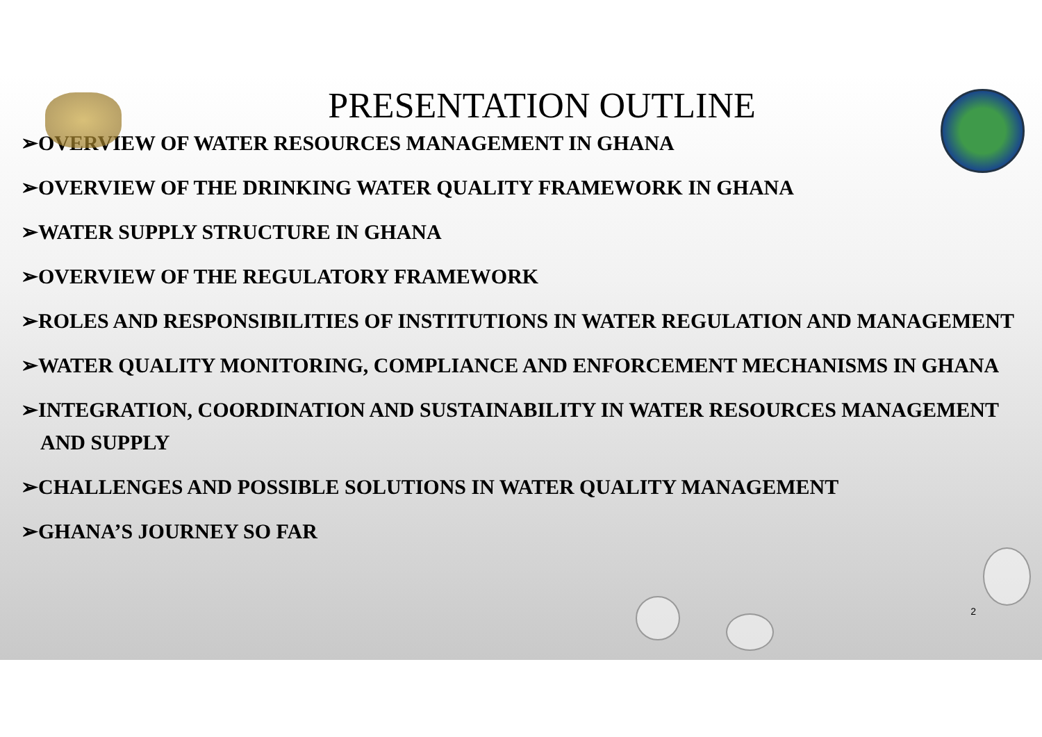PRESENTATION OUTLINE
➢OVERVIEW OF WATER RESOURCES MANAGEMENT IN GHANA
➢OVERVIEW OF THE DRINKING WATER QUALITY FRAMEWORK IN GHANA
➢WATER SUPPLY STRUCTURE IN GHANA
➢OVERVIEW OF THE REGULATORY FRAMEWORK
➢ROLES AND RESPONSIBILITIES OF INSTITUTIONS IN WATER REGULATION AND MANAGEMENT
➢WATER QUALITY MONITORING, COMPLIANCE AND ENFORCEMENT MECHANISMS IN GHANA
➢INTEGRATION, COORDINATION AND SUSTAINABILITY IN WATER RESOURCES MANAGEMENT AND SUPPLY
➢CHALLENGES AND POSSIBLE SOLUTIONS IN WATER QUALITY MANAGEMENT
➢GHANA’S JOURNEY SO FAR
2